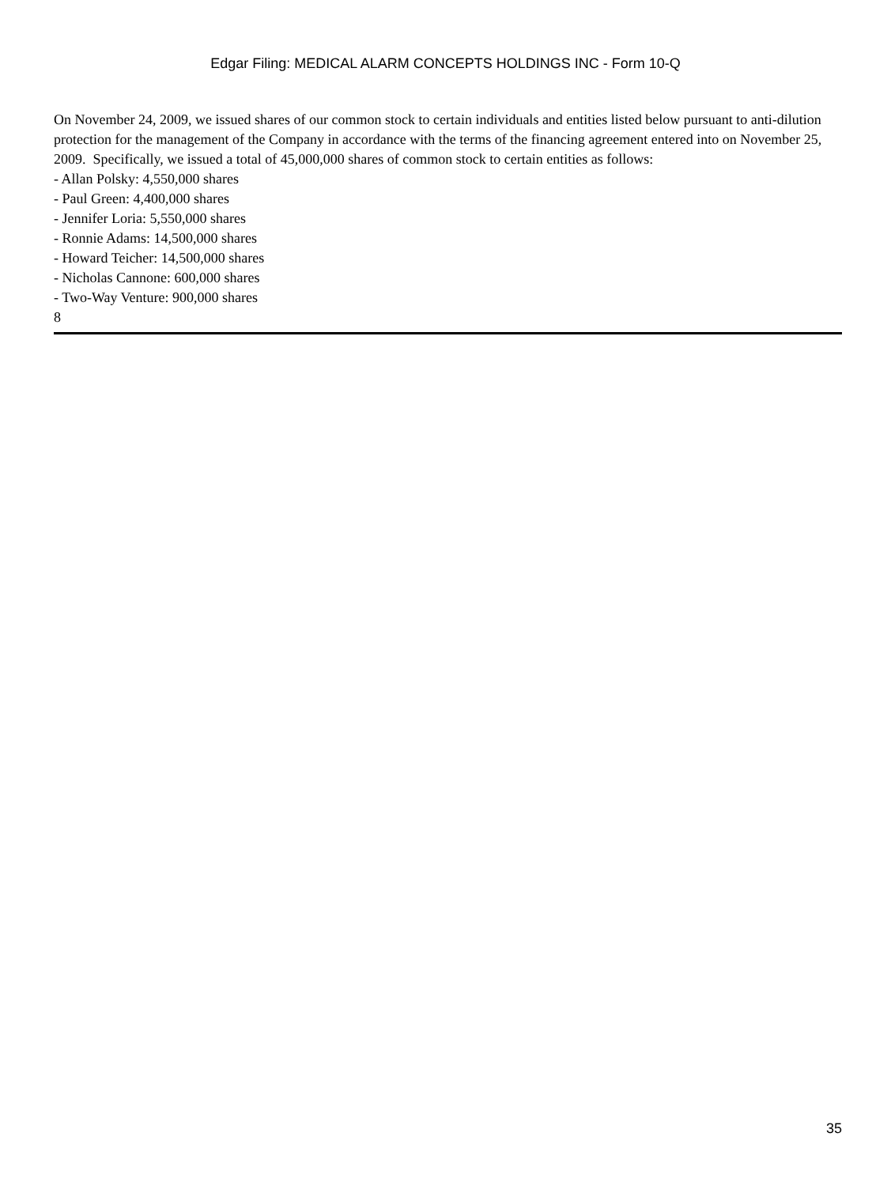Edgar Filing: MEDICAL ALARM CONCEPTS HOLDINGS INC - Form 10-Q
On November 24, 2009, we issued shares of our common stock to certain individuals and entities listed below pursuant to anti-dilution protection for the management of the Company in accordance with the terms of the financing agreement entered into on November 25, 2009. Specifically, we issued a total of 45,000,000 shares of common stock to certain entities as follows:
- Allan Polsky: 4,550,000 shares
- Paul Green: 4,400,000 shares
- Jennifer Loria: 5,550,000 shares
- Ronnie Adams: 14,500,000 shares
- Howard Teicher: 14,500,000 shares
- Nicholas Cannone: 600,000 shares
- Two-Way Venture: 900,000 shares
8
35